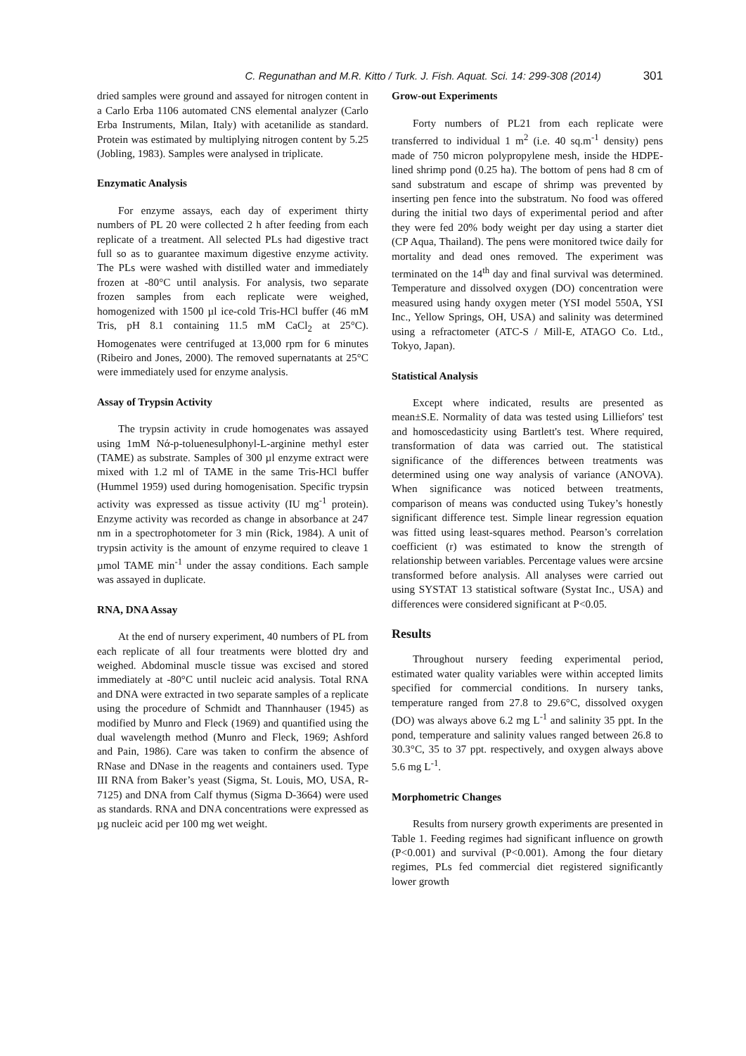C. Regunathan and M.R. Kitto / Turk. J. Fish. Aquat. Sci. 14: 299-308 (2014) 301
dried samples were ground and assayed for nitrogen content in a Carlo Erba 1106 automated CNS elemental analyzer (Carlo Erba Instruments, Milan, Italy) with acetanilide as standard. Protein was estimated by multiplying nitrogen content by 5.25 (Jobling, 1983). Samples were analysed in triplicate.
Enzymatic Analysis
For enzyme assays, each day of experiment thirty numbers of PL 20 were collected 2 h after feeding from each replicate of a treatment. All selected PLs had digestive tract full so as to guarantee maximum digestive enzyme activity. The PLs were washed with distilled water and immediately frozen at -80°C until analysis. For analysis, two separate frozen samples from each replicate were weighed, homogenized with 1500 µl ice-cold Tris-HCl buffer (46 mM Tris, pH 8.1 containing 11.5 mM CaCl<sub>2</sub> at 25°C). Homogenates were centrifuged at 13,000 rpm for 6 minutes (Ribeiro and Jones, 2000). The removed supernatants at 25°C were immediately used for enzyme analysis.
Assay of Trypsin Activity
The trypsin activity in crude homogenates was assayed using 1mM Nά-p-toluenesulphonyl-L-arginine methyl ester (TAME) as substrate. Samples of 300 µl enzyme extract were mixed with 1.2 ml of TAME in the same Tris-HCl buffer (Hummel 1959) used during homogenisation. Specific trypsin activity was expressed as tissue activity (IU mg<sup>-1</sup> protein). Enzyme activity was recorded as change in absorbance at 247 nm in a spectrophotometer for 3 min (Rick, 1984). A unit of trypsin activity is the amount of enzyme required to cleave 1 µmol TAME min<sup>-1</sup> under the assay conditions. Each sample was assayed in duplicate.
RNA, DNA Assay
At the end of nursery experiment, 40 numbers of PL from each replicate of all four treatments were blotted dry and weighed. Abdominal muscle tissue was excised and stored immediately at -80°C until nucleic acid analysis. Total RNA and DNA were extracted in two separate samples of a replicate using the procedure of Schmidt and Thannhauser (1945) as modified by Munro and Fleck (1969) and quantified using the dual wavelength method (Munro and Fleck, 1969; Ashford and Pain, 1986). Care was taken to confirm the absence of RNase and DNase in the reagents and containers used. Type III RNA from Baker’s yeast (Sigma, St. Louis, MO, USA, R-7125) and DNA from Calf thymus (Sigma D-3664) were used as standards. RNA and DNA concentrations were expressed as µg nucleic acid per 100 mg wet weight.
Grow-out Experiments
Forty numbers of PL21 from each replicate were transferred to individual 1 m<sup>2</sup> (i.e. 40 sq.m<sup>-1</sup> density) pens made of 750 micron polypropylene mesh, inside the HDPE-lined shrimp pond (0.25 ha). The bottom of pens had 8 cm of sand substratum and escape of shrimp was prevented by inserting pen fence into the substratum. No food was offered during the initial two days of experimental period and after they were fed 20% body weight per day using a starter diet (CP Aqua, Thailand). The pens were monitored twice daily for mortality and dead ones removed. The experiment was terminated on the 14<sup>th</sup> day and final survival was determined. Temperature and dissolved oxygen (DO) concentration were measured using handy oxygen meter (YSI model 550A, YSI Inc., Yellow Springs, OH, USA) and salinity was determined using a refractometer (ATC-S / Mill-E, ATAGO Co. Ltd., Tokyo, Japan).
Statistical Analysis
Except where indicated, results are presented as mean±S.E. Normality of data was tested using Lilliefors' test and homoscedasticity using Bartlett's test. Where required, transformation of data was carried out. The statistical significance of the differences between treatments was determined using one way analysis of variance (ANOVA). When significance was noticed between treatments, comparison of means was conducted using Tukey’s honestly significant difference test. Simple linear regression equation was fitted using least-squares method. Pearson’s correlation coefficient (r) was estimated to know the strength of relationship between variables. Percentage values were arcsine transformed before analysis. All analyses were carried out using SYSTAT 13 statistical software (Systat Inc., USA) and differences were considered significant at P<0.05.
Results
Throughout nursery feeding experimental period, estimated water quality variables were within accepted limits specified for commercial conditions. In nursery tanks, temperature ranged from 27.8 to 29.6°C, dissolved oxygen (DO) was always above 6.2 mg L<sup>-1</sup> and salinity 35 ppt. In the pond, temperature and salinity values ranged between 26.8 to 30.3°C, 35 to 37 ppt. respectively, and oxygen always above 5.6 mg L<sup>-1</sup>.
Morphometric Changes
Results from nursery growth experiments are presented in Table 1. Feeding regimes had significant influence on growth (P<0.001) and survival (P<0.001). Among the four dietary regimes, PLs fed commercial diet registered significantly lower growth